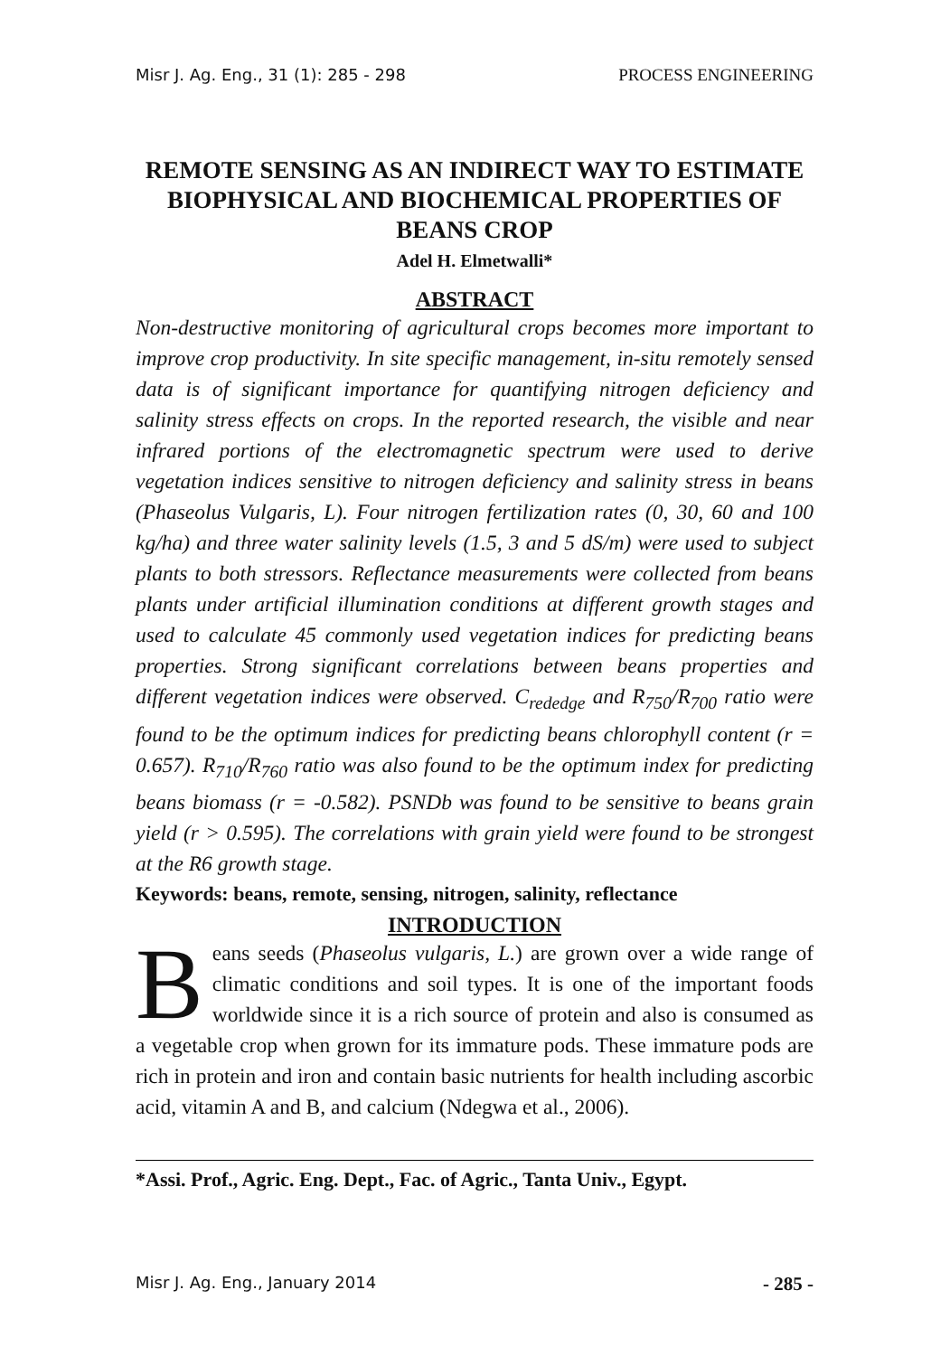Misr J. Ag. Eng., 31 (1): 285 - 298 PROCESS ENGINEERING
REMOTE SENSING AS AN INDIRECT WAY TO ESTIMATE BIOPHYSICAL AND BIOCHEMICAL PROPERTIES OF BEANS CROP
Adel H. Elmetwalli*
ABSTRACT
Non-destructive monitoring of agricultural crops becomes more important to improve crop productivity. In site specific management, in-situ remotely sensed data is of significant importance for quantifying nitrogen deficiency and salinity stress effects on crops. In the reported research, the visible and near infrared portions of the electromagnetic spectrum were used to derive vegetation indices sensitive to nitrogen deficiency and salinity stress in beans (Phaseolus Vulgaris, L). Four nitrogen fertilization rates (0, 30, 60 and 100 kg/ha) and three water salinity levels (1.5, 3 and 5 dS/m) were used to subject plants to both stressors. Reflectance measurements were collected from beans plants under artificial illumination conditions at different growth stages and used to calculate 45 commonly used vegetation indices for predicting beans properties. Strong significant correlations between beans properties and different vegetation indices were observed. C<sub>rededge</sub> and R<sub>750</sub>/R<sub>700</sub> ratio were found to be the optimum indices for predicting beans chlorophyll content (r = 0.657). R<sub>710</sub>/R<sub>760</sub> ratio was also found to be the optimum index for predicting beans biomass (r = -0.582). PSNDb was found to be sensitive to beans grain yield (r > 0.595). The correlations with grain yield were found to be strongest at the R6 growth stage.
Keywords: beans, remote, sensing, nitrogen, salinity, reflectance
INTRODUCTION
Beans seeds (Phaseolus vulgaris, L.) are grown over a wide range of climatic conditions and soil types. It is one of the important foods worldwide since it is a rich source of protein and also is consumed as a vegetable crop when grown for its immature pods. These immature pods are rich in protein and iron and contain basic nutrients for health including ascorbic acid, vitamin A and B, and calcium (Ndegwa et al., 2006).
*Assi. Prof., Agric. Eng. Dept., Fac. of Agric., Tanta Univ., Egypt.
Misr J. Ag. Eng., January 2014 - 285 -